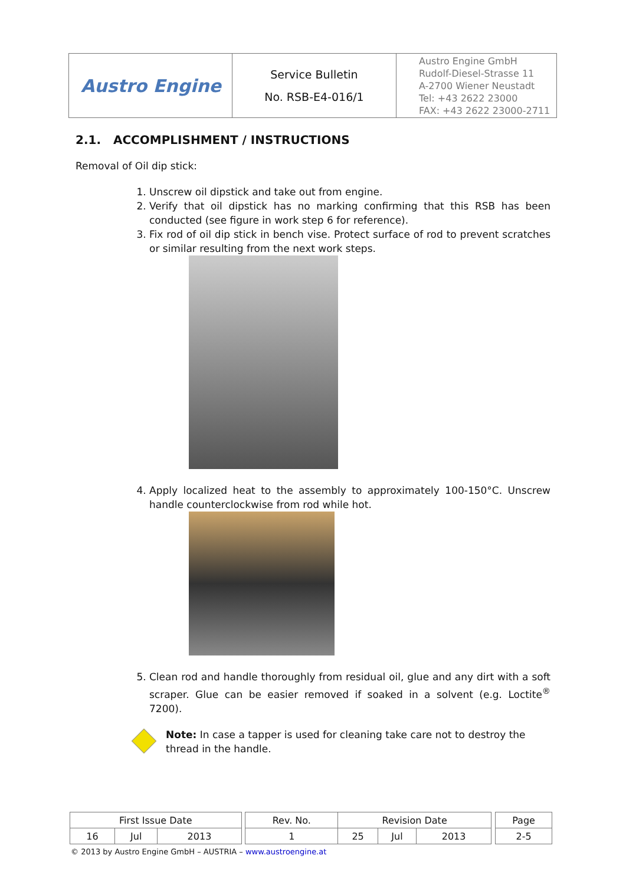| Austro Engine | Service Bulletin No. RSB-E4-016/1 | Austro Engine GmbH Rudolf-Diesel-Strasse 11 A-2700 Wiener Neustadt Tel: +43 2622 23000 FAX: +43 2622 23000-2711 |
2.1. ACCOMPLISHMENT / INSTRUCTIONS
Removal of Oil dip stick:
1. Unscrew oil dipstick and take out from engine.
2. Verify that oil dipstick has no marking confirming that this RSB has been conducted (see figure in work step 6 for reference).
3. Fix rod of oil dip stick in bench vise. Protect surface of rod to prevent scratches or similar resulting from the next work steps.
4. Apply localized heat to the assembly to approximately 100-150°C. Unscrew handle counterclockwise from rod while hot.
5. Clean rod and handle thoroughly from residual oil, glue and any dirt with a soft scraper. Glue can be easier removed if soaked in a solvent (e.g. Loctite<sup>®</sup> 7200).
Note: In case a tapper is used for cleaning take care not to destroy the thread in the handle.
| First Issue Date | | | | Rev. No. | Revision Date | | | | Page |
| 16 | Jul | 2013 | | 1 | 25 | Jul | 2013 | | 2-5 |
© 2013 by Austro Engine GmbH – AUSTRIA – www.austroengine.at